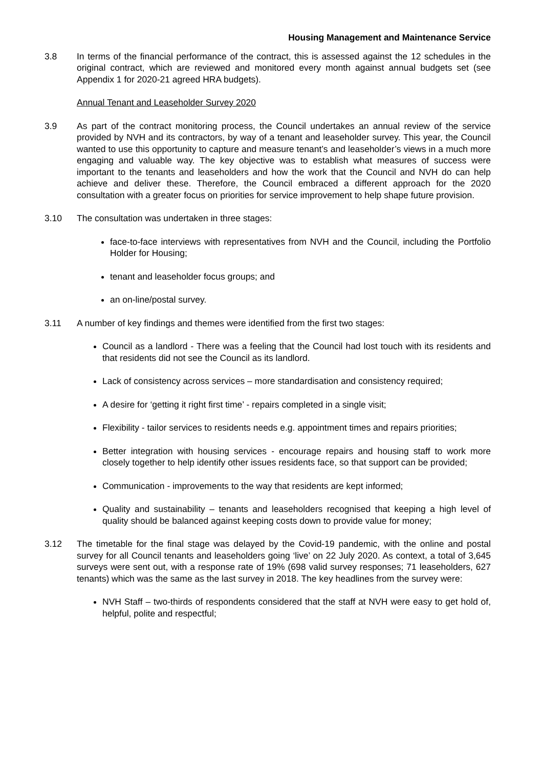Housing Management and Maintenance Service
3.8 In terms of the financial performance of the contract, this is assessed against the 12 schedules in the original contract, which are reviewed and monitored every month against annual budgets set (see Appendix 1 for 2020-21 agreed HRA budgets).
Annual Tenant and Leaseholder Survey 2020
3.9 As part of the contract monitoring process, the Council undertakes an annual review of the service provided by NVH and its contractors, by way of a tenant and leaseholder survey. This year, the Council wanted to use this opportunity to capture and measure tenant’s and leaseholder’s views in a much more engaging and valuable way. The key objective was to establish what measures of success were important to the tenants and leaseholders and how the work that the Council and NVH do can help achieve and deliver these. Therefore, the Council embraced a different approach for the 2020 consultation with a greater focus on priorities for service improvement to help shape future provision.
3.10 The consultation was undertaken in three stages:
face-to-face interviews with representatives from NVH and the Council, including the Portfolio Holder for Housing;
tenant and leaseholder focus groups; and
an on-line/postal survey.
3.11 A number of key findings and themes were identified from the first two stages:
Council as a landlord - There was a feeling that the Council had lost touch with its residents and that residents did not see the Council as its landlord.
Lack of consistency across services – more standardisation and consistency required;
A desire for ‘getting it right first time’ - repairs completed in a single visit;
Flexibility - tailor services to residents needs e.g. appointment times and repairs priorities;
Better integration with housing services - encourage repairs and housing staff to work more closely together to help identify other issues residents face, so that support can be provided;
Communication - improvements to the way that residents are kept informed;
Quality and sustainability – tenants and leaseholders recognised that keeping a high level of quality should be balanced against keeping costs down to provide value for money;
3.12 The timetable for the final stage was delayed by the Covid-19 pandemic, with the online and postal survey for all Council tenants and leaseholders going ‘live’ on 22 July 2020. As context, a total of 3,645 surveys were sent out, with a response rate of 19% (698 valid survey responses; 71 leaseholders, 627 tenants) which was the same as the last survey in 2018. The key headlines from the survey were:
NVH Staff – two-thirds of respondents considered that the staff at NVH were easy to get hold of, helpful, polite and respectful;